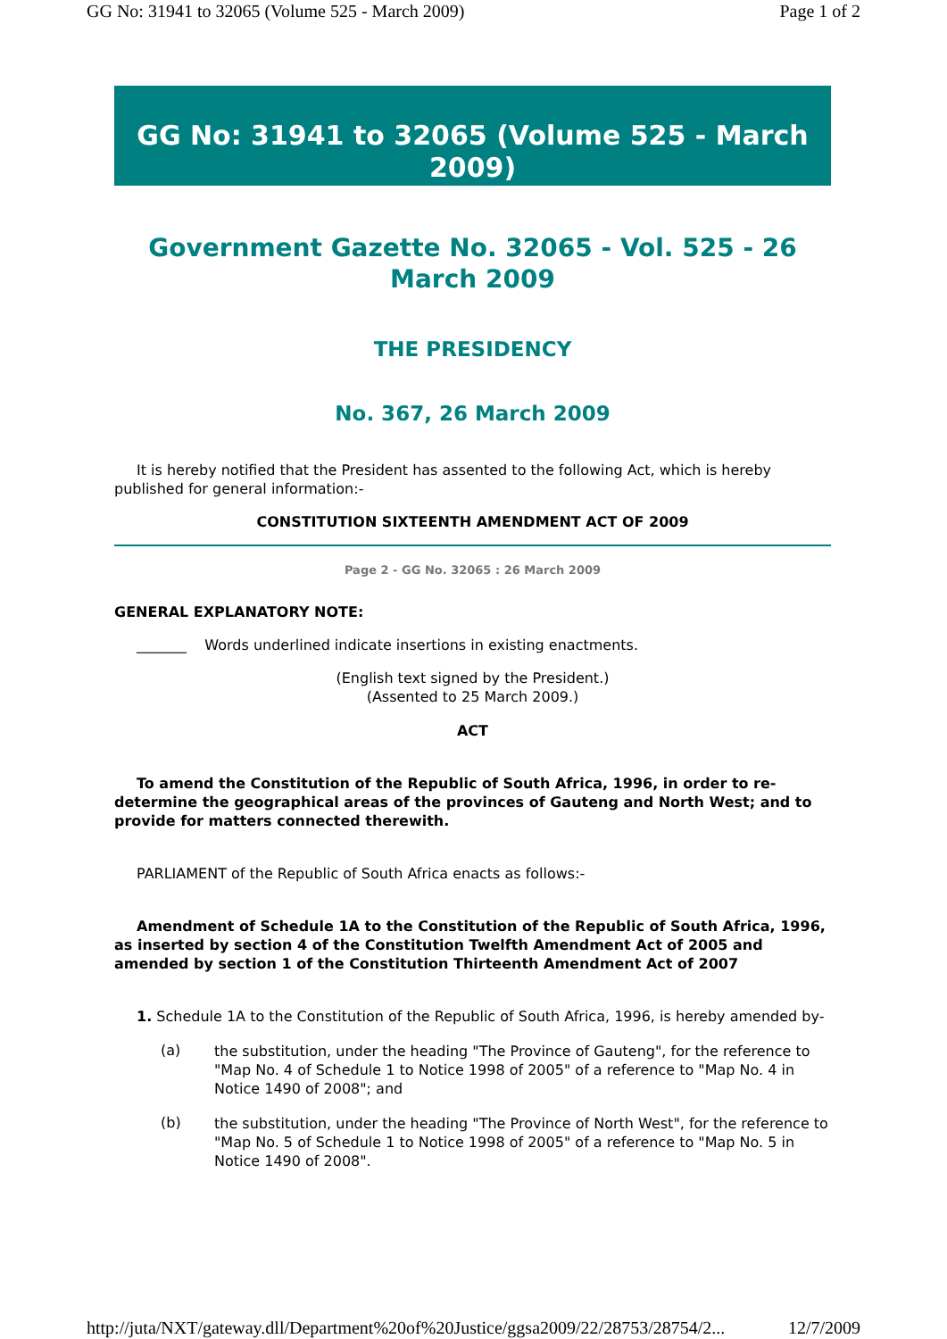GG No: 31941 to 32065 (Volume 525 - March 2009) Page 1 of 2
GG No: 31941 to 32065 (Volume 525 - March 2009)
Government Gazette No. 32065 - Vol. 525 - 26 March 2009
THE PRESIDENCY
No. 367, 26 March 2009
It is hereby notified that the President has assented to the following Act, which is hereby published for general information:-
CONSTITUTION SIXTEENTH AMENDMENT ACT OF 2009
Page 2 - GG No. 32065 : 26 March 2009
GENERAL EXPLANATORY NOTE:
_______ Words underlined indicate insertions in existing enactments.
(English text signed by the President.)
(Assented to 25 March 2009.)
ACT
To amend the Constitution of the Republic of South Africa, 1996, in order to re-determine the geographical areas of the provinces of Gauteng and North West; and to provide for matters connected therewith.
PARLIAMENT of the Republic of South Africa enacts as follows:-
Amendment of Schedule 1A to the Constitution of the Republic of South Africa, 1996, as inserted by section 4 of the Constitution Twelfth Amendment Act of 2005 and amended by section 1 of the Constitution Thirteenth Amendment Act of 2007
1. Schedule 1A to the Constitution of the Republic of South Africa, 1996, is hereby amended by-
(a)
the substitution, under the heading "The Province of Gauteng", for the reference to "Map No. 4 of Schedule 1 to Notice 1998 of 2005" of a reference to "Map No. 4 in Notice 1490 of 2008"; and
(b)
the substitution, under the heading "The Province of North West", for the reference to "Map No. 5 of Schedule 1 to Notice 1998 of 2005" of a reference to "Map No. 5 in Notice 1490 of 2008".
http://juta/NXT/gateway.dll/Department%20of%20Justice/ggsa2009/22/28753/28754/2... 12/7/2009